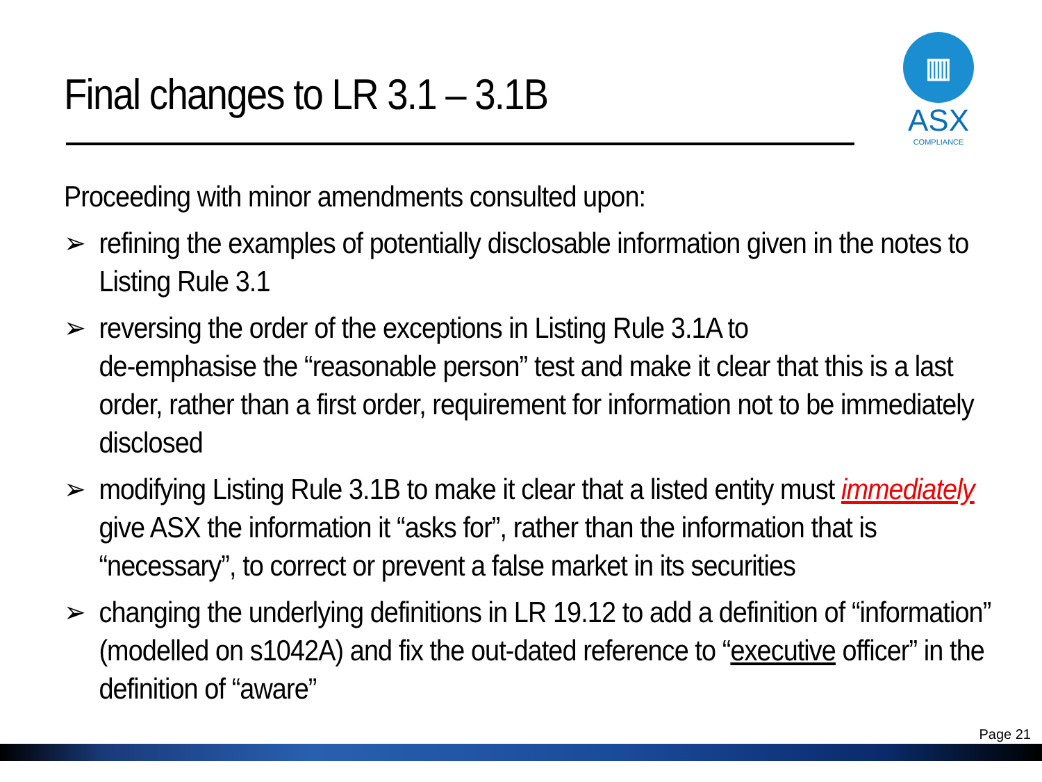Final changes to LR 3.1 – 3.1B
▥
ASX
COMPLIANCE
Proceeding with minor amendments consulted upon:
➢ refining the examples of potentially disclosable information given in the notes to Listing Rule 3.1
➢ reversing the order of the exceptions in Listing Rule 3.1A to
de-emphasise the “reasonable person” test and make it clear that this is a last order, rather than a first order, requirement for information not to be immediately disclosed
➢ modifying Listing Rule 3.1B to make it clear that a listed entity must immediately give ASX the information it “asks for”, rather than the information that is “necessary”, to correct or prevent a false market in its securities
➢ changing the underlying definitions in LR 19.12 to add a definition of “information” (modelled on s1042A) and fix the out-dated reference to “executive officer” in the definition of “aware”
Page 21